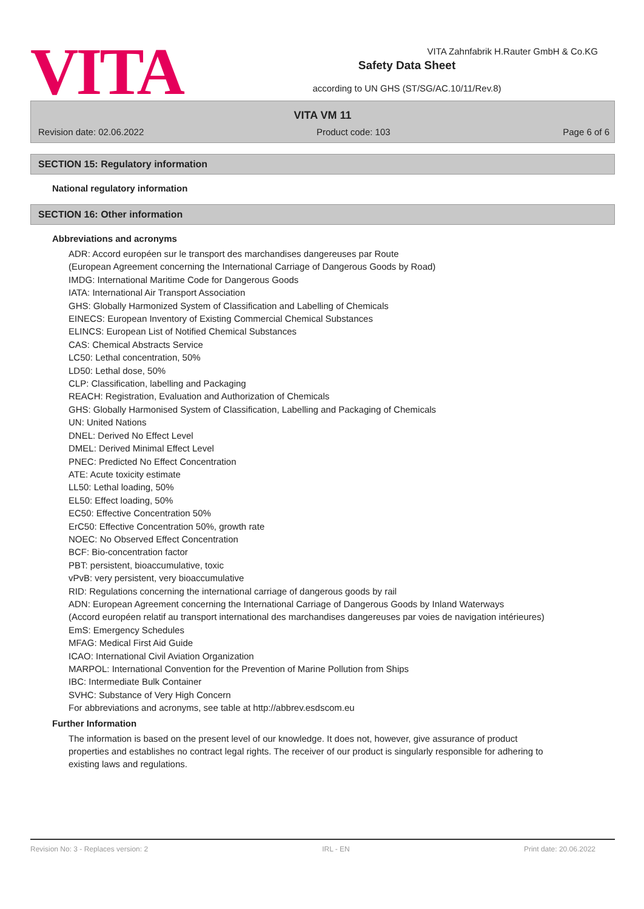VITA
VITA Zahnfabrik H.Rauter GmbH & Co.KG
Safety Data Sheet
according to UN GHS (ST/SG/AC.10/11/Rev.8)
VITA VM 11
Revision date: 02.06.2022 Product code: 103 Page 6 of 6
SECTION 15: Regulatory information
National regulatory information
SECTION 16: Other information
Abbreviations and acronyms
ADR: Accord européen sur le transport des marchandises dangereuses par Route
(European Agreement concerning the International Carriage of Dangerous Goods by Road)
IMDG: International Maritime Code for Dangerous Goods
IATA: International Air Transport Association
GHS: Globally Harmonized System of Classification and Labelling of Chemicals
EINECS: European Inventory of Existing Commercial Chemical Substances
ELINCS: European List of Notified Chemical Substances
CAS: Chemical Abstracts Service
LC50: Lethal concentration, 50%
LD50: Lethal dose, 50%
CLP: Classification, labelling and Packaging
REACH: Registration, Evaluation and Authorization of Chemicals
GHS: Globally Harmonised System of Classification, Labelling and Packaging of Chemicals
UN: United Nations
DNEL: Derived No Effect Level
DMEL: Derived Minimal Effect Level
PNEC: Predicted No Effect Concentration
ATE: Acute toxicity estimate
LL50: Lethal loading, 50%
EL50: Effect loading, 50%
EC50: Effective Concentration 50%
ErC50: Effective Concentration 50%, growth rate
NOEC: No Observed Effect Concentration
BCF: Bio-concentration factor
PBT: persistent, bioaccumulative, toxic
vPvB: very persistent, very bioaccumulative
RID: Regulations concerning the international carriage of dangerous goods by rail
ADN: European Agreement concerning the International Carriage of Dangerous Goods by Inland Waterways
(Accord européen relatif au transport international des marchandises dangereuses par voies de navigation intérieures)
EmS: Emergency Schedules
MFAG: Medical First Aid Guide
ICAO: International Civil Aviation Organization
MARPOL: International Convention for the Prevention of Marine Pollution from Ships
IBC: Intermediate Bulk Container
SVHC: Substance of Very High Concern
For abbreviations and acronyms, see table at http://abbrev.esdscom.eu
Further Information
The information is based on the present level of our knowledge. It does not, however, give assurance of product properties and establishes no contract legal rights. The receiver of our product is singularly responsible for adhering to existing laws and regulations.
Revision No: 3 - Replaces version: 2 IRL - EN Print date: 20.06.2022